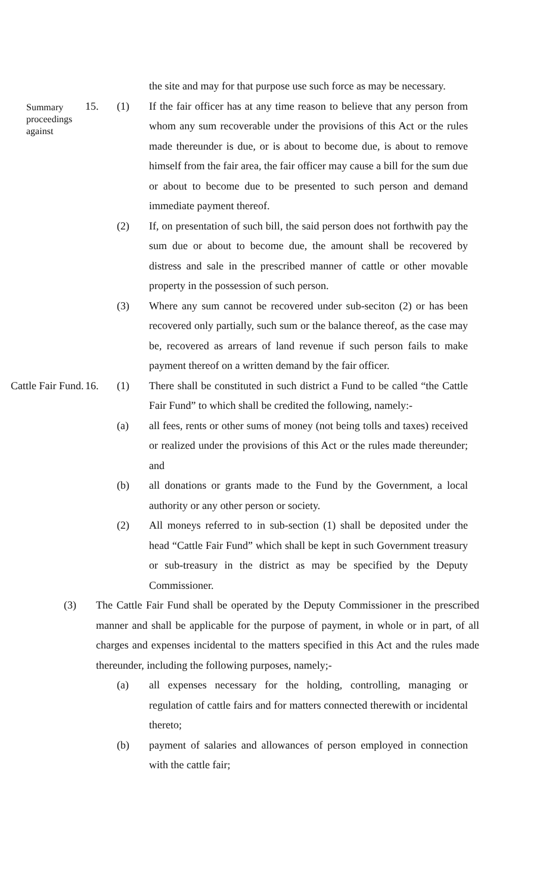the site and may for that purpose use such force as may be necessary.
Summary proceedings against
15. (1) If the fair officer has at any time reason to believe that any person from whom any sum recoverable under the provisions of this Act or the rules made thereunder is due, or is about to become due, is about to remove himself from the fair area, the fair officer may cause a bill for the sum due or about to become due to be presented to such person and demand immediate payment thereof.
(2) If, on presentation of such bill, the said person does not forthwith pay the sum due or about to become due, the amount shall be recovered by distress and sale in the prescribed manner of cattle or other movable property in the possession of such person.
(3) Where any sum cannot be recovered under sub-seciton (2) or has been recovered only partially, such sum or the balance thereof, as the case may be, recovered as arrears of land revenue if such person fails to make payment thereof on a written demand by the fair officer.
Cattle Fair Fund.
16. (1) There shall be constituted in such district a Fund to be called “the Cattle Fair Fund” to which shall be credited the following, namely:-
(a) all fees, rents or other sums of money (not being tolls and taxes) received or realized under the provisions of this Act or the rules made thereunder; and
(b) all donations or grants made to the Fund by the Government, a local authority or any other person or society.
(2) All moneys referred to in sub-section (1) shall be deposited under the head “Cattle Fair Fund” which shall be kept in such Government treasury or sub-treasury in the district as may be specified by the Deputy Commissioner.
(3) The Cattle Fair Fund shall be operated by the Deputy Commissioner in the prescribed manner and shall be applicable for the purpose of payment, in whole or in part, of all charges and expenses incidental to the matters specified in this Act and the rules made thereunder, including the following purposes, namely;-
(a) all expenses necessary for the holding, controlling, managing or regulation of cattle fairs and for matters connected therewith or incidental thereto;
(b) payment of salaries and allowances of person employed in connection with the cattle fair;